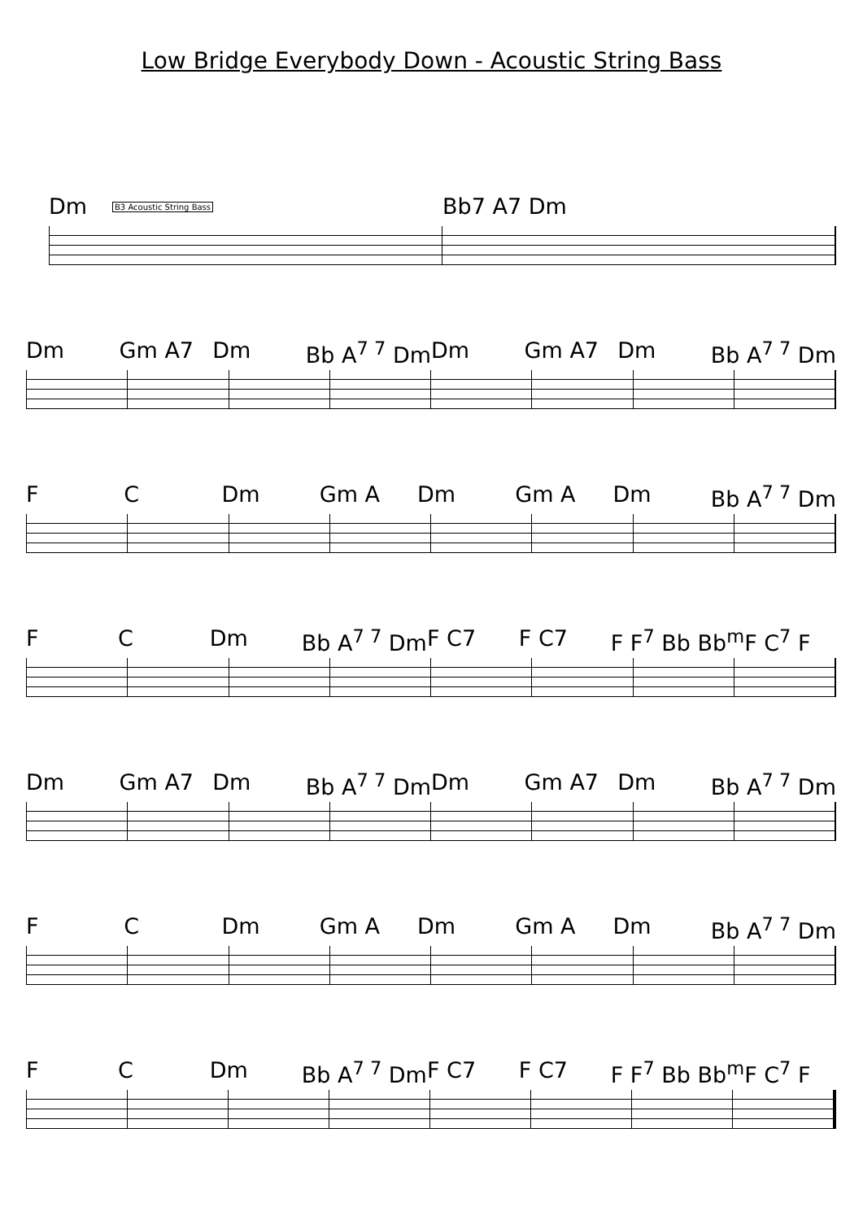Low Bridge Everybody Down - Acoustic String Bass
B3 Acoustic String Bass
Dm Bb7 A7 Dm
Dm Gm A7 Dm Bb A<sup>7 7</sup> Dm Dm Gm A7 Dm Bb A<sup>7 7</sup> Dm
F C Dm Gm A Dm Gm A Dm Bb A<sup>7 7</sup> Dm
F C Dm Bb A<sup>7 7</sup> Dm F C7 F C7 F F<sup>7</sup> Bb Bb<sup>m</sup> F C<sup>7</sup> F
Dm Gm A7 Dm Bb A<sup>7 7</sup> Dm Dm Gm A7 Dm Bb A<sup>7 7</sup> Dm
F C Dm Gm A Dm Gm A Dm Bb A<sup>7 7</sup> Dm
F C Dm Bb A<sup>7 7</sup> Dm F C7 F C7 F F<sup>7</sup> Bb Bb<sup>m</sup> F C<sup>7</sup> F